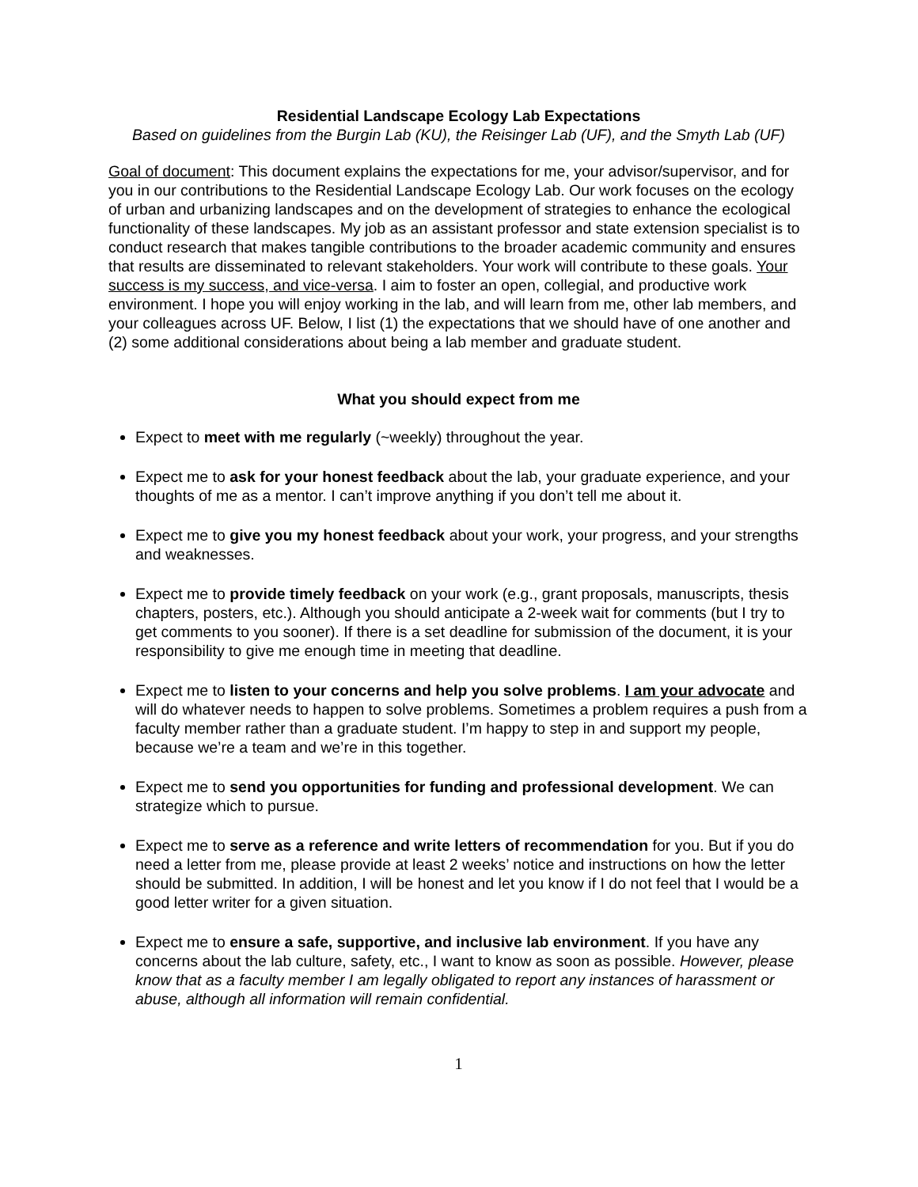Residential Landscape Ecology Lab Expectations
Based on guidelines from the Burgin Lab (KU), the Reisinger Lab (UF), and the Smyth Lab (UF)
Goal of document: This document explains the expectations for me, your advisor/supervisor, and for you in our contributions to the Residential Landscape Ecology Lab. Our work focuses on the ecology of urban and urbanizing landscapes and on the development of strategies to enhance the ecological functionality of these landscapes. My job as an assistant professor and state extension specialist is to conduct research that makes tangible contributions to the broader academic community and ensures that results are disseminated to relevant stakeholders. Your work will contribute to these goals. Your success is my success, and vice-versa. I aim to foster an open, collegial, and productive work environment. I hope you will enjoy working in the lab, and will learn from me, other lab members, and your colleagues across UF. Below, I list (1) the expectations that we should have of one another and (2) some additional considerations about being a lab member and graduate student.
What you should expect from me
Expect to meet with me regularly (~weekly) throughout the year.
Expect me to ask for your honest feedback about the lab, your graduate experience, and your thoughts of me as a mentor. I can’t improve anything if you don’t tell me about it.
Expect me to give you my honest feedback about your work, your progress, and your strengths and weaknesses.
Expect me to provide timely feedback on your work (e.g., grant proposals, manuscripts, thesis chapters, posters, etc.). Although you should anticipate a 2-week wait for comments (but I try to get comments to you sooner). If there is a set deadline for submission of the document, it is your responsibility to give me enough time in meeting that deadline.
Expect me to listen to your concerns and help you solve problems. I am your advocate and will do whatever needs to happen to solve problems. Sometimes a problem requires a push from a faculty member rather than a graduate student. I’m happy to step in and support my people, because we’re a team and we’re in this together.
Expect me to send you opportunities for funding and professional development. We can strategize which to pursue.
Expect me to serve as a reference and write letters of recommendation for you. But if you do need a letter from me, please provide at least 2 weeks’ notice and instructions on how the letter should be submitted. In addition, I will be honest and let you know if I do not feel that I would be a good letter writer for a given situation.
Expect me to ensure a safe, supportive, and inclusive lab environment. If you have any concerns about the lab culture, safety, etc., I want to know as soon as possible. However, please know that as a faculty member I am legally obligated to report any instances of harassment or abuse, although all information will remain confidential.
1